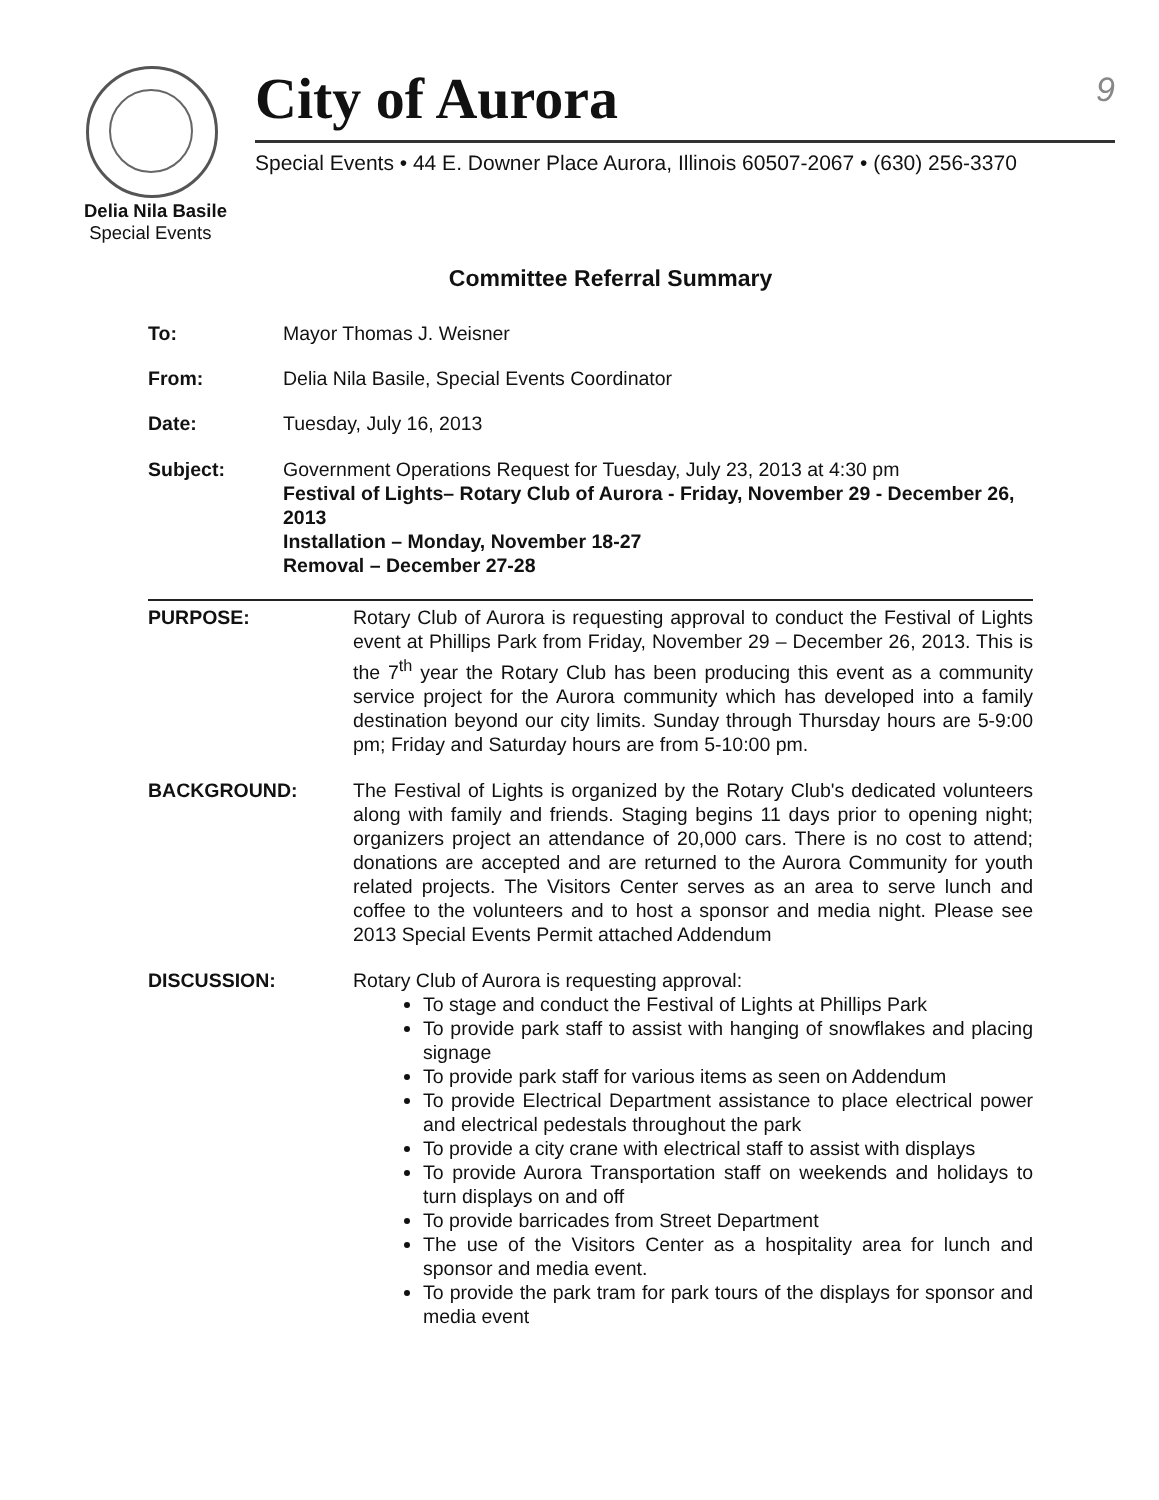9
City of Aurora
Special Events • 44 E. Downer Place Aurora, Illinois 60507-2067 • (630) 256-3370
Delia Nila Basile
Special Events
Committee Referral Summary
To: Mayor Thomas J. Weisner
From: Delia Nila Basile, Special Events Coordinator
Date: Tuesday, July 16, 2013
Subject: Government Operations Request for Tuesday, July 23, 2013 at 4:30 pm
Festival of Lights– Rotary Club of Aurora - Friday, November 29 - December 26, 2013
Installation – Monday, November 18-27
Removal – December 27-28
PURPOSE: Rotary Club of Aurora is requesting approval to conduct the Festival of Lights event at Phillips Park from Friday, November 29 – December 26, 2013. This is the 7<sup>th</sup> year the Rotary Club has been producing this event as a community service project for the Aurora community which has developed into a family destination beyond our city limits. Sunday through Thursday hours are 5-9:00 pm; Friday and Saturday hours are from 5-10:00 pm.
BACKGROUND: The Festival of Lights is organized by the Rotary Club's dedicated volunteers along with family and friends. Staging begins 11 days prior to opening night; organizers project an attendance of 20,000 cars. There is no cost to attend; donations are accepted and are returned to the Aurora Community for youth related projects. The Visitors Center serves as an area to serve lunch and coffee to the volunteers and to host a sponsor and media night. Please see 2013 Special Events Permit attached Addendum
DISCUSSION: Rotary Club of Aurora is requesting approval:
To stage and conduct the Festival of Lights at Phillips Park
To provide park staff to assist with hanging of snowflakes and placing signage
To provide park staff for various items as seen on Addendum
To provide Electrical Department assistance to place electrical power and electrical pedestals throughout the park
To provide a city crane with electrical staff to assist with displays
To provide Aurora Transportation staff on weekends and holidays to turn displays on and off
To provide barricades from Street Department
The use of the Visitors Center as a hospitality area for lunch and sponsor and media event.
To provide the park tram for park tours of the displays for sponsor and media event